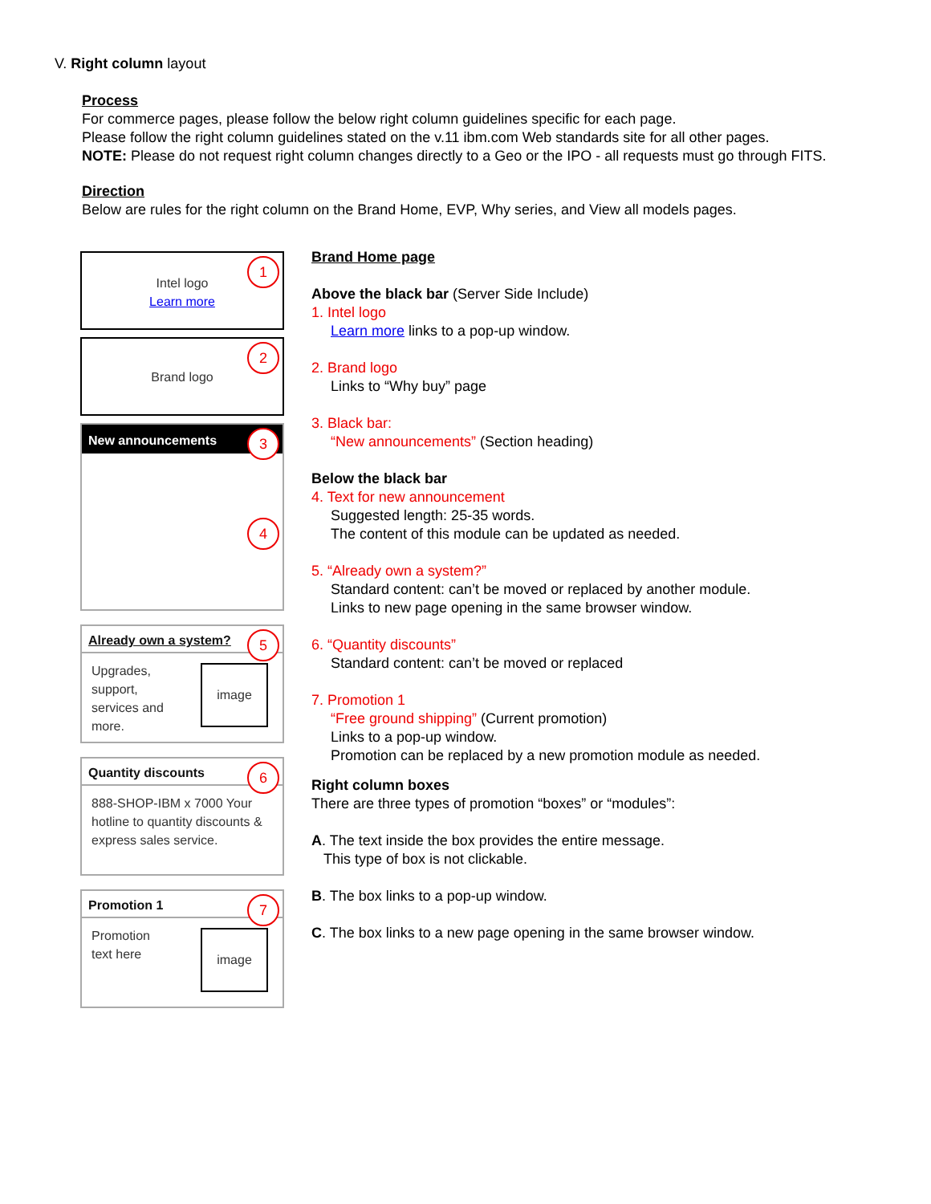V. Right column layout
Process
For commerce pages, please follow the below right column guidelines specific for each page.
Please follow the right column guidelines stated on the v.11 ibm.com Web standards site for all other pages.
NOTE: Please do not request right column changes directly to a Geo or the IPO - all requests must go through FITS.
Direction
Below are rules for the right column on the Brand Home, EVP, Why series, and View all models pages.
1
Intel logo
Learn more
2
Brand logo
New announcements
3
4
Already own a system?
5
Upgrades, support, services and more.
image
Quantity discounts
6
888-SHOP-IBM x 7000 Your hotline to quantity discounts & express sales service.
Promotion 1
7
Promotion text here
image
Brand Home page
Above the black bar (Server Side Include)
1. Intel logo
Learn more links to a pop-up window.
2. Brand logo
Links to “Why buy” page
3. Black bar:
“New announcements” (Section heading)
Below the black bar
4. Text for new announcement
Suggested length: 25-35 words.
The content of this module can be updated as needed.
5. “Already own a system?”
Standard content: can’t be moved or replaced by another module.
Links to new page opening in the same browser window.
6. “Quantity discounts”
Standard content: can’t be moved or replaced
7. Promotion 1
“Free ground shipping” (Current promotion)
Links to a pop-up window.
Promotion can be replaced by a new promotion module as needed.
Right column boxes
There are three types of promotion “boxes” or “modules”:
A. The text inside the box provides the entire message.
This type of box is not clickable.
B. The box links to a pop-up window.
C. The box links to a new page opening in the same browser window.